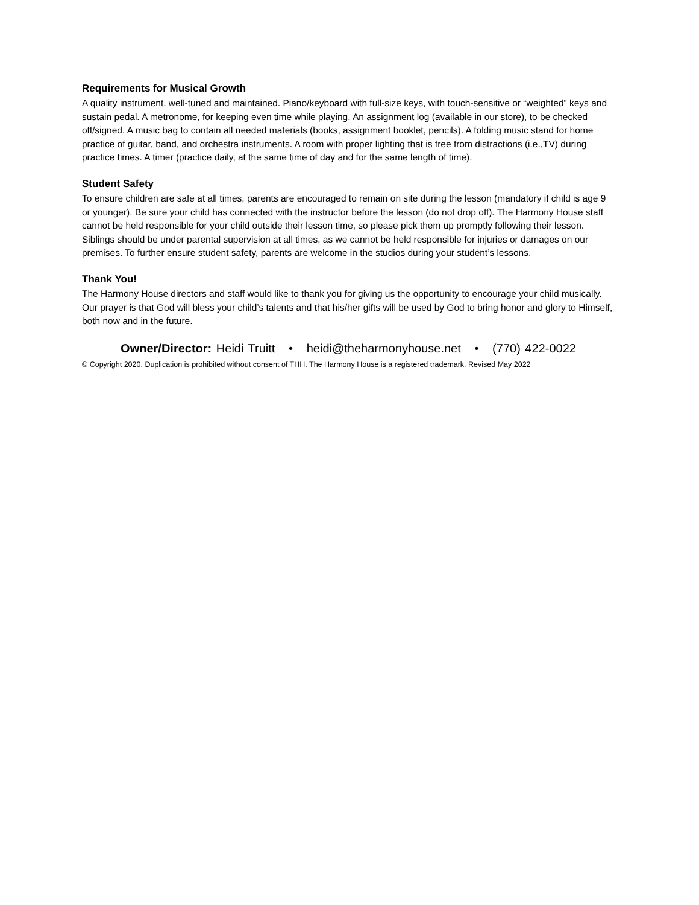Requirements for Musical Growth
A quality instrument, well-tuned and maintained. Piano/keyboard with full-size keys, with touch-sensitive or “weighted” keys and sustain pedal. A metronome, for keeping even time while playing. An assignment log (available in our store), to be checked off/signed. A music bag to contain all needed materials (books, assignment booklet, pencils). A folding music stand for home practice of guitar, band, and orchestra instruments. A room with proper lighting that is free from distractions (i.e.,TV) during practice times. A timer (practice daily, at the same time of day and for the same length of time).
Student Safety
To ensure children are safe at all times, parents are encouraged to remain on site during the lesson (mandatory if child is age 9 or younger). Be sure your child has connected with the instructor before the lesson (do not drop off). The Harmony House staff cannot be held responsible for your child outside their lesson time, so please pick them up promptly following their lesson. Siblings should be under parental supervision at all times, as we cannot be held responsible for injuries or damages on our premises. To further ensure student safety, parents are welcome in the studios during your student’s lessons.
Thank You!
The Harmony House directors and staff would like to thank you for giving us the opportunity to encourage your child musically. Our prayer is that God will bless your child’s talents and that his/her gifts will be used by God to bring honor and glory to Himself, both now and in the future.
Owner/Director: Heidi Truitt • heidi@theharmonyhouse.net • (770) 422-0022
© Copyright 2020. Duplication is prohibited without consent of THH. The Harmony House is a registered trademark. Revised May 2022